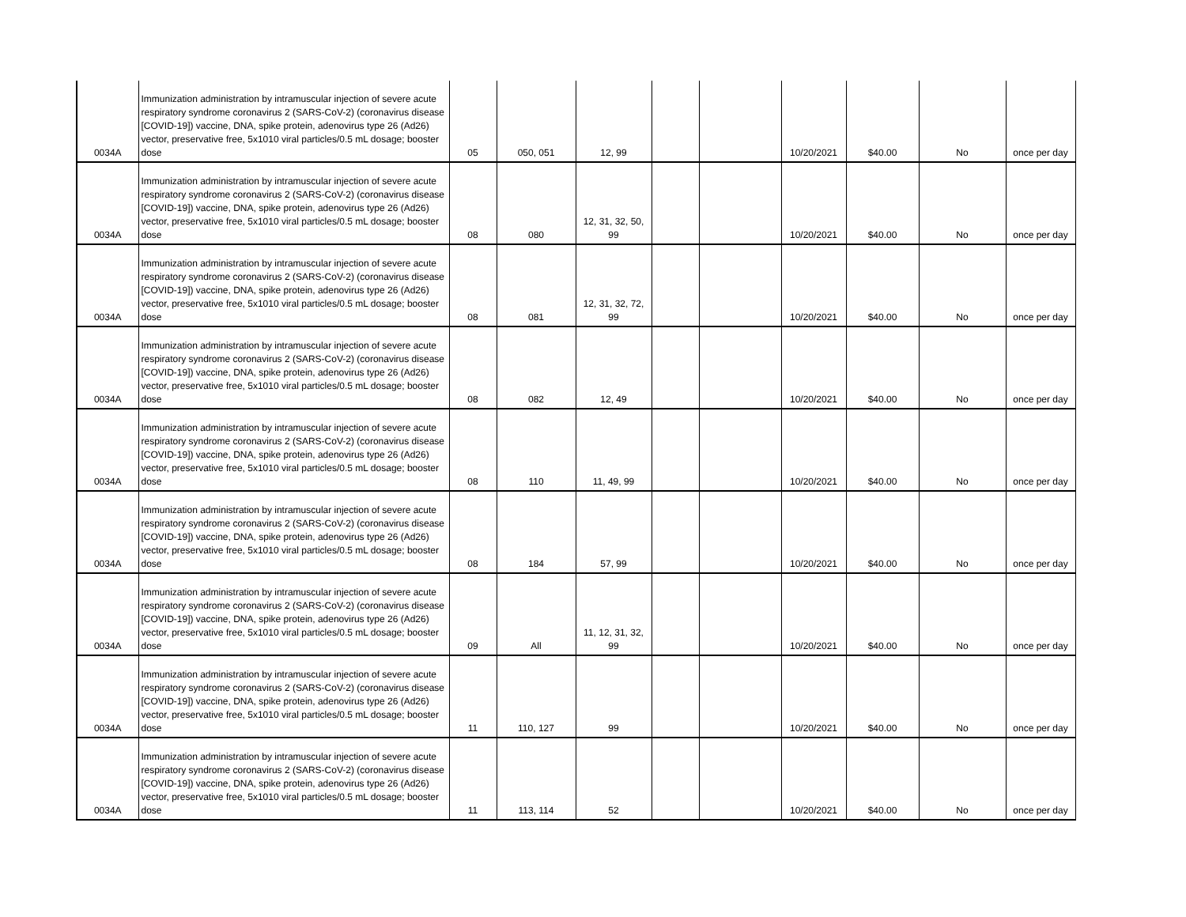| 0034A | Immunization administration by intramuscular injection of severe acute respiratory syndrome coronavirus 2 (SARS-CoV-2) (coronavirus disease [COVID-19]) vaccine, DNA, spike protein, adenovirus type 26 (Ad26) vector, preservative free, 5x1010 viral particles/0.5 mL dosage; booster dose | 05 | 050, 051 | 12, 99 | | | 10/20/2021 | $40.00 | No | once per day |
| 0034A | Immunization administration by intramuscular injection of severe acute respiratory syndrome coronavirus 2 (SARS-CoV-2) (coronavirus disease [COVID-19]) vaccine, DNA, spike protein, adenovirus type 26 (Ad26) vector, preservative free, 5x1010 viral particles/0.5 mL dosage; booster dose | 08 | 080 | 12, 31, 32, 50, 99 | | | 10/20/2021 | $40.00 | No | once per day |
| 0034A | Immunization administration by intramuscular injection of severe acute respiratory syndrome coronavirus 2 (SARS-CoV-2) (coronavirus disease [COVID-19]) vaccine, DNA, spike protein, adenovirus type 26 (Ad26) vector, preservative free, 5x1010 viral particles/0.5 mL dosage; booster dose | 08 | 081 | 12, 31, 32, 72, 99 | | | 10/20/2021 | $40.00 | No | once per day |
| 0034A | Immunization administration by intramuscular injection of severe acute respiratory syndrome coronavirus 2 (SARS-CoV-2) (coronavirus disease [COVID-19]) vaccine, DNA, spike protein, adenovirus type 26 (Ad26) vector, preservative free, 5x1010 viral particles/0.5 mL dosage; booster dose | 08 | 082 | 12, 49 | | | 10/20/2021 | $40.00 | No | once per day |
| 0034A | Immunization administration by intramuscular injection of severe acute respiratory syndrome coronavirus 2 (SARS-CoV-2) (coronavirus disease [COVID-19]) vaccine, DNA, spike protein, adenovirus type 26 (Ad26) vector, preservative free, 5x1010 viral particles/0.5 mL dosage; booster dose | 08 | 110 | 11, 49, 99 | | | 10/20/2021 | $40.00 | No | once per day |
| 0034A | Immunization administration by intramuscular injection of severe acute respiratory syndrome coronavirus 2 (SARS-CoV-2) (coronavirus disease [COVID-19]) vaccine, DNA, spike protein, adenovirus type 26 (Ad26) vector, preservative free, 5x1010 viral particles/0.5 mL dosage; booster dose | 08 | 184 | 57, 99 | | | 10/20/2021 | $40.00 | No | once per day |
| 0034A | Immunization administration by intramuscular injection of severe acute respiratory syndrome coronavirus 2 (SARS-CoV-2) (coronavirus disease [COVID-19]) vaccine, DNA, spike protein, adenovirus type 26 (Ad26) vector, preservative free, 5x1010 viral particles/0.5 mL dosage; booster dose | 09 | All | 11, 12, 31, 32, 99 | | | 10/20/2021 | $40.00 | No | once per day |
| 0034A | Immunization administration by intramuscular injection of severe acute respiratory syndrome coronavirus 2 (SARS-CoV-2) (coronavirus disease [COVID-19]) vaccine, DNA, spike protein, adenovirus type 26 (Ad26) vector, preservative free, 5x1010 viral particles/0.5 mL dosage; booster dose | 11 | 110, 127 | 99 | | | 10/20/2021 | $40.00 | No | once per day |
| 0034A | Immunization administration by intramuscular injection of severe acute respiratory syndrome coronavirus 2 (SARS-CoV-2) (coronavirus disease [COVID-19]) vaccine, DNA, spike protein, adenovirus type 26 (Ad26) vector, preservative free, 5x1010 viral particles/0.5 mL dosage; booster dose | 11 | 113, 114 | 52 | | | 10/20/2021 | $40.00 | No | once per day |